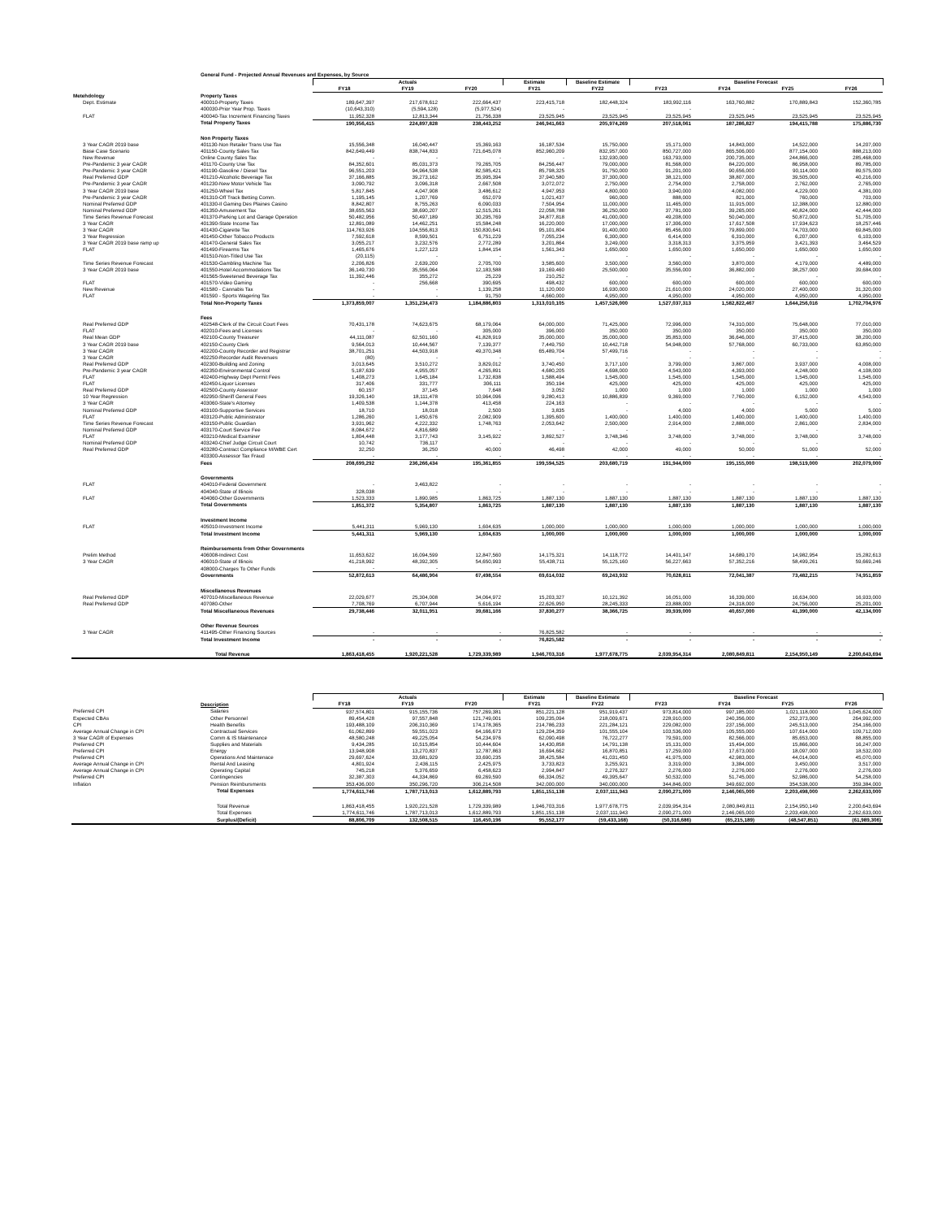| | General Fund - Projected Annual Revenues and Expenses, by Source | | | | | | | | | |
| | | Actuals | | | Estimate | Baseline Estimate | Baseline Forecast | | | |
| | | FY18 | FY19 | FY20 | FY21 | FY22 | FY23 | FY24 | FY25 | FY26 |
| Metehdology | Property Taxes | | | | | | | | | |
| Dept. Estimate | 400010-Property Taxes | 189,647,397 | 217,678,612 | 222,664,437 | 223,415,718 | 182,448,324 | 183,992,116 | 163,760,882 | 170,889,843 | 152,360,785 |
| | 400030-Prior Year Prop. Taxes | (10,643,310) | (5,594,128) | (5,977,524) | - | - | - | - | | |
| FLAT | 400040-Tax Increment Financing Taxes | 11,952,328 | 12,813,344 | 21,756,338 | 23,525,945 | 23,525,945 | 23,525,945 | 23,525,945 | 23,525,945 | 23,525,945 |
| | Total Property Taxes | 190,956,415 | 224,897,828 | 238,443,252 | 246,941,663 | 205,974,269 | 207,518,061 | 187,286,827 | 194,415,788 | 175,886,730 |
| | Non Property Taxes | | | | | | | | | |
| 3 Year CAGR 2019 base | 401130-Non Retailer Trans Use Tax | 15,556,348 | 16,040,447 | 15,369,163 | 16,187,534 | 15,750,000 | 15,171,000 | 14,843,000 | 14,522,000 | 14,207,000 |
| Base Case Scenario | 401150-County Sales Tax | 842,649,449 | 838,744,833 | 721,645,078 | 852,960,209 | 832,957,000 | 850,727,000 | 865,506,000 | 877,154,000 | 888,213,000 |
| New Revenue | Online County Sales Tax | - | - | - | - | 132,930,000 | 163,793,000 | 200,735,000 | 244,866,000 | 285,468,000 |
| Pre-Pandemic 3 year CAGR | 401170-County Use Tax | 84,352,601 | 85,031,373 | 79,265,705 | 84,256,447 | 79,000,000 | 81,568,000 | 84,220,000 | 86,958,000 | 89,785,000 |
| Pre-Pandemic 3 year CAGR | 401190-Gasoline / Diesel Tax | 96,551,203 | 94,964,538 | 82,585,421 | 85,798,325 | 91,750,000 | 91,201,000 | 90,656,000 | 90,114,000 | 89,575,000 |
| Real Preferred GDP | 401210-Alcoholic Beverage Tax | 37,166,885 | 39,273,162 | 35,995,394 | 37,940,580 | 37,300,000 | 38,121,000 | 38,807,000 | 39,505,000 | 40,216,000 |
| Pre-Pandemic 3 year CAGR | 401230-New Motor Vehicle Tax | 3,090,792 | 3,096,318 | 2,667,508 | 3,072,072 | 2,750,000 | 2,754,000 | 2,758,000 | 2,762,000 | 2,765,000 |
| 3 Year CAGR 2019 base | 401250-Wheel Tax | 5,817,845 | 4,047,908 | 3,486,612 | 4,947,953 | 4,800,000 | 3,940,000 | 4,082,000 | 4,229,000 | 4,381,000 |
| Pre-Pandemic 3 year CAGR | 401310-Off Track Betting Comm. | 1,195,145 | 1,207,769 | 652,079 | 1,021,437 | 960,000 | 888,000 | 821,000 | 760,000 | 703,000 |
| Nominal Preferred GDP | 401330-Il Gaming Des Plaines Casino | 8,842,807 | 8,755,263 | 6,090,033 | 7,504,954 | 11,000,000 | 11,465,000 | 11,915,000 | 12,388,000 | 12,880,000 |
| Nominal Preferred GDP | 401350-Amusement Tax | 38,655,563 | 38,690,207 | 12,515,261 | 22,058,788 | 36,250,000 | 37,781,000 | 39,265,000 | 40,824,000 | 42,444,000 |
| Time Series Revenue Forecast | 401370-Parking Lot and Garage Operation | 50,482,956 | 50,497,189 | 30,295,769 | 34,877,818 | 41,000,000 | 49,208,000 | 50,040,000 | 50,872,000 | 51,705,000 |
| 3 Year CAGR | 401390-State Income Tax | 12,891,089 | 14,462,251 | 15,584,248 | 16,220,000 | 17,000,000 | 17,306,000 | 17,617,508 | 17,934,623 | 18,257,446 |
| 3 Year CAGR | 401430-Cigarette Tax | 114,763,926 | 104,556,813 | 150,830,641 | 95,101,804 | 91,400,000 | 85,456,000 | 79,899,000 | 74,703,000 | 69,845,000 |
| 3 Year Regression | 401450-Other Tobacco Products | 7,592,618 | 8,599,501 | 6,751,229 | 7,055,234 | 6,300,000 | 6,414,000 | 6,310,000 | 6,207,000 | 6,103,000 |
| 3 Year CAGR 2019 base ramp up | 401470-General Sales Tax | 3,055,217 | 3,232,576 | 2,772,289 | 3,201,864 | 3,249,000 | 3,318,313 | 3,375,959 | 3,421,393 | 3,464,529 |
| FLAT | 401490-Firearms Tax | 1,465,676 | 1,227,123 | 1,844,154 | 1,561,343 | 1,650,000 | 1,650,000 | 1,650,000 | 1,650,000 | 1,650,000 |
| | 401510-Non-Titled Use Tax | (20,115) | - | - | - | - | - | - | - | - |
| Time Series Revenue Forecast | 401530-Gambling Machine Tax | 2,206,826 | 2,639,200 | 2,705,700 | 3,585,600 | 3,500,000 | 3,560,000 | 3,870,000 | 4,179,000 | 4,489,000 |
| 3 Year CAGR 2019 base | 401550-Hotel Accommodations Tax | 36,149,730 | 35,556,064 | 12,183,588 | 19,169,460 | 25,500,000 | 35,556,000 | 36,882,000 | 38,257,000 | 39,684,000 |
| | 401565-Sweetened Beverage Tax | 11,392,446 | 355,272 | 25,229 | 210,252 | - | - | - | - | - |
| FLAT | 401570-Video Gaming | - | 256,668 | 390,695 | 498,432 | 600,000 | 600,000 | 600,000 | 600,000 | 600,000 |
| New Revenue | 401580 - Cannabis Tax | - | - | 1,139,258 | 11,120,000 | 16,930,000 | 21,610,000 | 24,020,000 | 27,400,000 | 31,320,000 |
| FLAT | 401590 - Sports Wagering Tax | - | - | 91,750 | 4,660,000 | 4,950,000 | 4,950,000 | 4,950,000 | 4,950,000 | 4,950,000 |
| | Total Non-Property Taxes | 1,373,859,007 | 1,351,234,473 | 1,184,886,803 | 1,313,010,105 | 1,457,526,000 | 1,527,037,313 | 1,582,822,467 | 1,644,256,016 | 1,702,704,976 |
| | Fees | | | | | | | | | |
| Real Preferred GDP | 402548-Clerk of the Circuit Court Fees | 70,431,178 | 74,623,675 | 68,179,064 | 64,000,000 | 71,425,000 | 72,996,000 | 74,310,000 | 75,648,000 | 77,010,000 |
| FLAT | 402010-Fees and Licenses | - | - | 305,000 | 396,000 | 350,000 | 350,000 | 350,000 | 350,000 | 350,000 |
| Real Mean GDP | 402100-County Treasurer | 44,111,087 | 62,501,160 | 41,828,919 | 35,000,000 | 35,000,000 | 35,853,000 | 36,646,000 | 37,415,000 | 38,200,000 |
| 3 Year CAGR 2019 base | 402150-County Clerk | 9,564,013 | 10,444,567 | 7,139,377 | 7,449,750 | 10,442,718 | 54,948,000 | 57,768,000 | 60,733,000 | 63,850,000 |
| 3 Year CAGR | 402200-County Recorder and Registrar | 38,701,251 | 44,503,918 | 49,370,348 | 65,489,704 | 57,499,716 | - | - | - | - |
| 3 Year CAGR | 402250-Recorder Audit Revenues | (80) | - | - | - | - | - | - | - | - |
| Real Preferred GDP | 402300-Building and Zoning | 3,013,645 | 3,510,272 | 3,829,012 | 3,740,450 | 3,717,100 | 3,799,000 | 3,867,000 | 3,937,000 | 4,008,000 |
| Pre-Pandemic 3 year CAGR | 402350-Environmental Control | 5,187,639 | 4,955,057 | 4,265,891 | 4,680,205 | 4,698,000 | 4,543,000 | 4,393,000 | 4,248,000 | 4,108,000 |
| FLAT | 402400-Highway Dept Permit Fees | 1,408,273 | 1,645,184 | 1,732,838 | 1,588,494 | 1,545,000 | 1,545,000 | 1,545,000 | 1,545,000 | 1,545,000 |
| FLAT | 402450-Liquor Licenses | 317,406 | 331,777 | 306,111 | 350,194 | 425,000 | 425,000 | 425,000 | 425,000 | 425,000 |
| Real Preferred GDP | 402500-County Assessor | 60,157 | 37,145 | 7,648 | 3,052 | 1,000 | 1,000 | 1,000 | 1,000 | 1,000 |
| 10 Year Regression | 402950-Sheriff General Fees | 19,326,140 | 18,111,478 | 10,964,096 | 9,280,413 | 10,886,839 | 9,369,000 | 7,760,000 | 6,152,000 | 4,543,000 |
| 3 Year CAGR | 403060-State's Attorney | 1,409,538 | 1,144,378 | 413,458 | 224,163 | - | - | - | - | - |
| Nominal Preferred GDP | 403100-Supportive Services | 18,710 | 18,018 | 2,500 | 3,835 | - | 4,000 | 4,000 | 5,000 | 5,000 |
| FLAT | 403120-Public Administrator | 1,286,260 | 1,450,676 | 2,082,909 | 1,395,600 | 1,400,000 | 1,400,000 | 1,400,000 | 1,400,000 | 1,400,000 |
| Time Series Revenue Forecast | 403150-Public Guardian | 3,931,962 | 4,222,332 | 1,748,763 | 2,053,642 | 2,500,000 | 2,914,000 | 2,888,000 | 2,861,000 | 2,834,000 |
| Nominal Preferred GDP | 403170-Court Service Fee | 8,084,672 | 4,816,689 | - | - | - | - | - | - | - |
| FLAT | 403210-Medical Examiner | 1,804,448 | 3,177,743 | 3,145,922 | 3,892,527 | 3,748,346 | 3,748,000 | 3,748,000 | 3,748,000 | 3,748,000 |
| Nominal Preferred GDP | 403240-Chief Judge Circuit Court | 10,742 | 736,117 | - | - | - | - | - | - | - |
| Real Preferred GDP | 403280-Contract Compliance M/WBE Cert | 32,250 | 36,250 | 40,000 | 46,498 | 42,000 | 49,000 | 50,000 | 51,000 | 52,000 |
| | 403300-Assessor Tax Fraud | - | - | - | - | - | - | - | - | - |
| | Fees | 208,699,292 | 236,266,434 | 195,361,855 | 199,594,525 | 203,680,719 | 191,944,000 | 195,155,000 | 198,519,000 | 202,079,000 |
| | Governments | | | | | | | | | |
| FLAT | 404010-Federal Government | - | 3,463,822 | - | - | - | - | - | - | - |
| | 404040-State of Illinois | 328,038 | - | - | - | - | - | - | - | - |
| FLAT | 404060-Other Governments | 1,523,333 | 1,890,985 | 1,863,725 | 1,887,130 | 1,887,130 | 1,887,130 | 1,887,130 | 1,887,130 | 1,887,130 |
| | Total Governments | 1,851,372 | 5,354,807 | 1,863,725 | 1,887,130 | 1,887,130 | 1,887,130 | 1,887,130 | 1,887,130 | 1,887,130 |
| | Investment Income | | | | | | | | | |
| FLAT | 405010-Investment Income | 5,441,311 | 5,969,130 | 1,604,635 | 1,000,000 | 1,000,000 | 1,000,000 | 1,000,000 | 1,000,000 | 1,000,000 |
| | Total Investment Income | 5,441,311 | 5,969,130 | 1,604,635 | 1,000,000 | 1,000,000 | 1,000,000 | 1,000,000 | 1,000,000 | 1,000,000 |
| | Reimbursements from Other Governments | | | | | | | | | |
| Prelim Method | 406008-Indirect Cost | 11,653,622 | 16,094,599 | 12,847,560 | 14,175,321 | 14,118,772 | 14,401,147 | 14,689,170 | 14,982,954 | 15,282,613 |
| 3 Year CAGR | 406010-State of Illinois | 41,218,992 | 48,392,305 | 54,650,993 | 55,438,711 | 55,125,160 | 56,227,663 | 57,352,216 | 58,499,261 | 59,669,246 |
| | 408000-Charges To Other Funds | - | - | - | | | | | | |
| | Governments | 52,872,613 | 64,486,904 | 67,498,554 | 69,614,032 | 69,243,932 | 70,628,811 | 72,041,387 | 73,482,215 | 74,951,859 |
| | Miscellaneous Revenues | | | | | | | | | |
| Real Preferred GDP | 407010-Miscellaneous Revenue | 22,029,677 | 25,304,008 | 34,064,972 | 15,203,327 | 10,121,392 | 16,051,000 | 16,339,000 | 16,634,000 | 16,933,000 |
| Real Preferred GDP | 407080-Other | 7,708,769 | 6,707,944 | 5,616,194 | 22,626,950 | 28,245,333 | 23,888,000 | 24,318,000 | 24,756,000 | 25,201,000 |
| | Total Miscellaneous Revenues | 29,738,446 | 32,011,951 | 39,681,166 | 37,830,277 | 38,366,725 | 39,939,000 | 40,657,000 | 41,390,000 | 42,134,000 |
| | Other Revenue Sources | | | | | | | | | |
| 3 Year CAGR | 411495-Other Financing Sources | - | - | - | 76,825,582 | - | - | - | - | - |
| | Total Investment Income | - | - | - | 76,825,582 | - | - | - | - | - |
| | Total Revenue | 1,863,418,455 | 1,920,221,528 | 1,729,339,989 | 1,946,703,316 | 1,977,678,775 | 2,039,954,314 | 2,080,849,811 | 2,154,950,149 | 2,200,643,694 |
| | | Actuals | | | Estimate | Baseline Estimate | Baseline Forecast | | | |
| --- | --- | --- | --- | --- | --- | --- | --- | --- | --- | --- |
| | Description | FY18 | FY19 | FY20 | FY21 | FY22 | FY23 | FY24 | FY25 | FY26 |
| Preferred CPI | Salaries | 937,574,801 | 915,155,736 | 757,269,381 | 851,221,128 | 951,919,437 | 973,814,000 | 997,185,000 | 1,021,118,000 | 1,045,624,000 |
| Expected CBAs | Other Personnel | 89,454,428 | 97,557,848 | 121,749,001 | 109,235,094 | 218,009,671 | 228,910,000 | 240,356,000 | 252,373,000 | 264,992,000 |
| CPI | Health Benefits | 193,488,109 | 206,310,369 | 174,178,365 | 214,786,233 | 221,284,121 | 229,082,000 | 237,156,000 | 245,513,000 | 254,166,000 |
| Average Annual Change in CPI | Contractual Services | 61,062,899 | 59,551,023 | 64,166,673 | 129,204,359 | 101,555,104 | 103,536,000 | 105,555,000 | 107,614,000 | 109,712,000 |
| 3 Year CAGR of Expenses | Comm & IS Maintenance | 48,580,248 | 49,225,054 | 54,234,976 | 62,090,498 | 76,722,277 | 79,591,000 | 82,566,000 | 85,653,000 | 88,855,000 |
| Preferred CPI | Supplies and Materials | 9,434,285 | 10,515,854 | 10,444,604 | 14,430,858 | 14,791,138 | 15,131,000 | 15,494,000 | 15,866,000 | 16,247,000 |
| Preferred CPI | Energy | 13,948,908 | 13,270,837 | 12,787,863 | 16,694,662 | 16,870,851 | 17,259,000 | 17,673,000 | 18,097,000 | 18,532,000 |
| Preferred CPI | Operations And Maintenace | 29,697,624 | 33,681,929 | 33,690,235 | 38,425,584 | 41,031,450 | 41,975,000 | 42,983,000 | 44,014,000 | 45,070,000 |
| Average Annual Change in CPI | Rental And Leasing | 4,801,924 | 2,436,115 | 2,425,975 | 3,733,823 | 3,255,921 | 3,319,000 | 3,384,000 | 3,450,000 | 3,517,000 |
| Average Annual Change in CPI | Operating Capital | 745,218 | 5,376,659 | 6,458,623 | 2,994,847 | 2,276,327 | 2,276,000 | 2,276,000 | 2,276,000 | 2,276,000 |
| Preferred CPI | Contingencies | 32,387,303 | 44,334,869 | 69,269,590 | 66,334,052 | 49,395,647 | 50,532,000 | 51,745,000 | 52,986,000 | 54,258,000 |
| Inflation | Pension Reimbursments | 353,436,000 | 350,296,720 | 306,214,508 | 342,000,000 | 340,000,000 | 344,846,000 | 349,692,000 | 354,538,000 | 359,384,000 |
| | Total Expenses | 1,774,611,746 | 1,787,713,013 | 1,612,889,793 | 1,851,151,138 | 2,037,111,943 | 2,090,271,000 | 2,146,065,000 | 2,203,498,000 | 2,262,633,000 |
| | Total Revenue | 1,863,418,455 | 1,920,221,528 | 1,729,339,989 | 1,946,703,316 | 1,977,678,775 | 2,039,954,314 | 2,080,849,811 | 2,154,950,149 | 2,200,643,694 |
| | Total Expenses | 1,774,611,746 | 1,787,713,013 | 1,612,889,793 | 1,851,151,138 | 2,037,111,943 | 2,090,271,000 | 2,146,065,000 | 2,203,498,000 | 2,262,633,000 |
| | Surplus/(Deficit) | 88,806,709 | 132,508,515 | 116,450,196 | 95,552,177 | (59,433,168) | (50,316,686) | (65,215,189) | (48,547,851) | (61,989,306) |